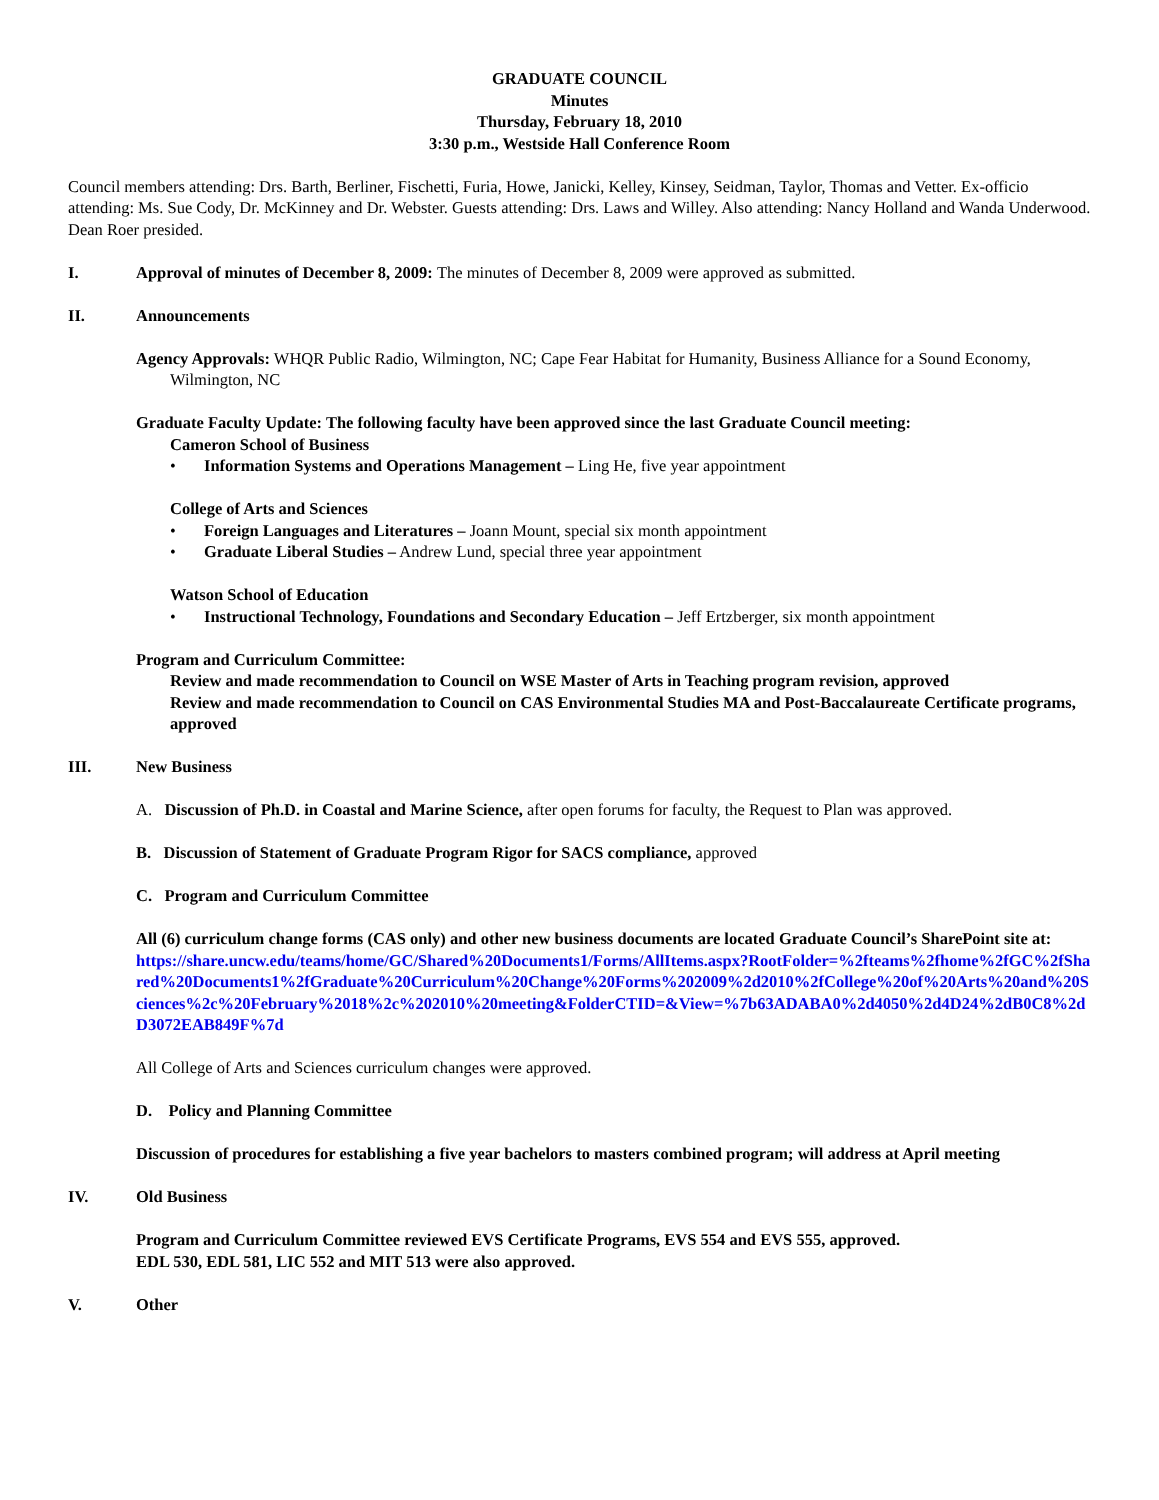GRADUATE COUNCIL
Minutes
Thursday, February 18, 2010
3:30 p.m., Westside Hall Conference Room
Council members attending: Drs. Barth, Berliner, Fischetti, Furia, Howe, Janicki, Kelley, Kinsey, Seidman, Taylor, Thomas and Vetter. Ex-officio attending: Ms. Sue Cody, Dr. McKinney and Dr. Webster. Guests attending: Drs. Laws and Willey. Also attending: Nancy Holland and Wanda Underwood. Dean Roer presided.
I. Approval of minutes of December 8, 2009: The minutes of December 8, 2009 were approved as submitted.
II. Announcements
Agency Approvals: WHQR Public Radio, Wilmington, NC; Cape Fear Habitat for Humanity, Business Alliance for a Sound Economy, Wilmington, NC
Graduate Faculty Update: The following faculty have been approved since the last Graduate Council meeting:
Cameron School of Business
• Information Systems and Operations Management – Ling He, five year appointment
College of Arts and Sciences
• Foreign Languages and Literatures – Joann Mount, special six month appointment
• Graduate Liberal Studies – Andrew Lund, special three year appointment
Watson School of Education
• Instructional Technology, Foundations and Secondary Education – Jeff Ertzberger, six month appointment
Program and Curriculum Committee:
Review and made recommendation to Council on WSE Master of Arts in Teaching program revision, approved
Review and made recommendation to Council on CAS Environmental Studies MA and Post-Baccalaureate Certificate programs, approved
III. New Business
A. Discussion of Ph.D. in Coastal and Marine Science, after open forums for faculty, the Request to Plan was approved.
B. Discussion of Statement of Graduate Program Rigor for SACS compliance, approved
C. Program and Curriculum Committee
All (6) curriculum change forms (CAS only) and other new business documents are located Graduate Council’s SharePoint site at:
https://share.uncw.edu/teams/home/GC/Shared%20Documents1/Forms/AllItems.aspx?RootFolder=%2fteams%2fhome%2fGC%2fShared%20Documents1%2fGraduate%20Curriculum%20Change%20Forms%202009%2d2010%2fCollege%20of%20Arts%20and%20Sciences%2c%20February%2018%2c%202010%20meeting&FolderCTID=&View=%7b63ADABA0%2d4050%2d4D24%2dB0C8%2dD3072EAB849F%7d
All College of Arts and Sciences curriculum changes were approved.
D. Policy and Planning Committee
Discussion of procedures for establishing a five year bachelors to masters combined program; will address at April meeting
IV. Old Business
Program and Curriculum Committee reviewed EVS Certificate Programs, EVS 554 and EVS 555, approved.
EDL 530, EDL 581, LIC 552 and MIT 513 were also approved.
V. Other